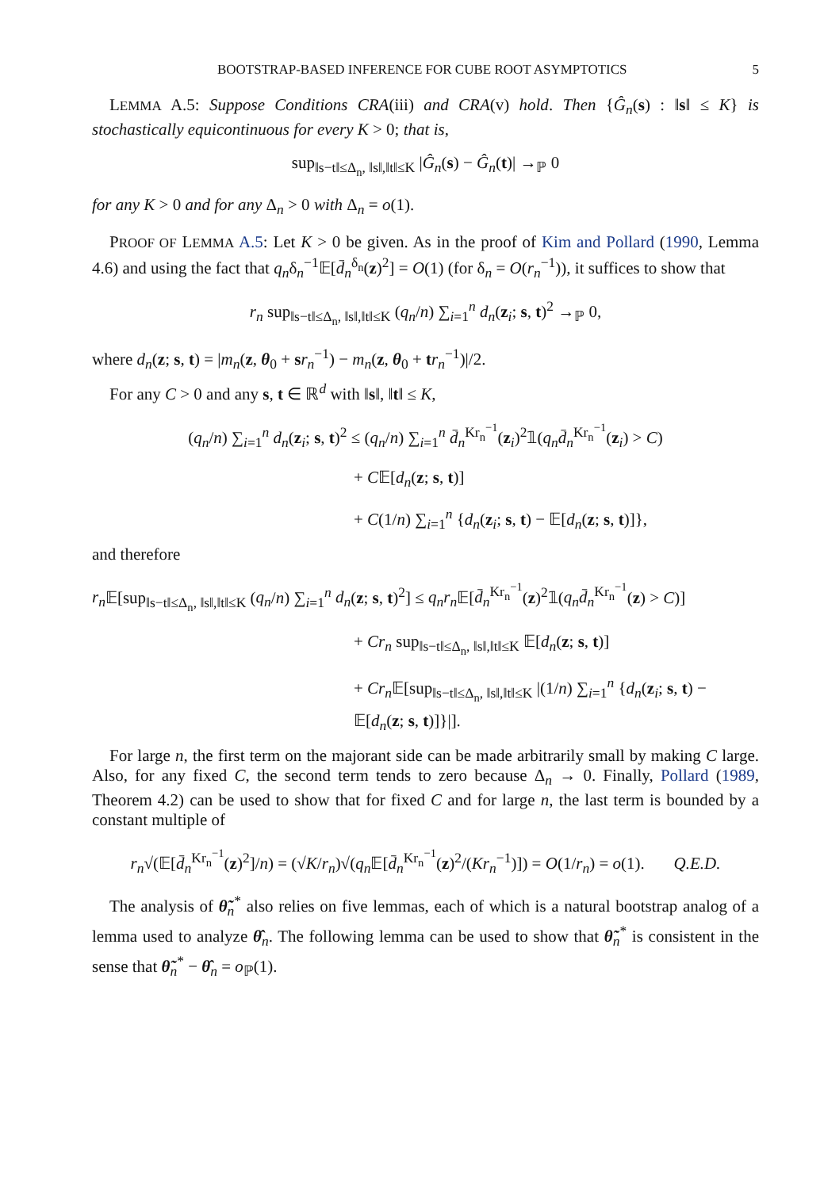BOOTSTRAP-BASED INFERENCE FOR CUBE ROOT ASYMPTOTICS 5
LEMMA A.5: Suppose Conditions CRA(iii) and CRA(v) hold. Then {Ĝ<sub>n</sub>(s) : ‖s‖ ≤ K} is stochastically equicontinuous for every K > 0; that is,
sup<sub>‖s−t‖≤Δ<sub>n</sub>, ‖s‖,‖t‖≤K</sub> |Ĝ<sub>n</sub>(s) − Ĝ<sub>n</sub>(t)| →<sub>ℙ</sub> 0
for any K > 0 and for any Δ<sub>n</sub> > 0 with Δ<sub>n</sub> = o(1).
PROOF OF LEMMA A.5: Let K > 0 be given. As in the proof of Kim and Pollard (1990, Lemma 4.6) and using the fact that q<sub>n</sub>δ<sub>n</sub><sup>−1</sup>𝔼[d̄<sub>n</sub><sup>δ<sub>n</sub></sup>(z)<sup>2</sup>] = O(1) (for δ<sub>n</sub> = O(r<sub>n</sub><sup>−1</sup>)), it suffices to show that
r<sub>n</sub> sup<sub>‖s−t‖≤Δ<sub>n</sub>, ‖s‖,‖t‖≤K</sub> (q<sub>n</sub>/n) ∑<sub>i=1</sub><sup>n</sup> d<sub>n</sub>(z<sub>i</sub>; s, t)<sup>2</sup> →<sub>ℙ</sub> 0,
where d<sub>n</sub>(z; s, t) = |m<sub>n</sub>(z, θ<sub>0</sub> + sr<sub>n</sub><sup>−1</sup>) − m<sub>n</sub>(z, θ<sub>0</sub> + tr<sub>n</sub><sup>−1</sup>)|/2.
For any C > 0 and any s, t ∈ ℝ<sup>d</sup> with ‖s‖, ‖t‖ ≤ K,
(q<sub>n</sub>/n) ∑<sub>i=1</sub><sup>n</sup> d<sub>n</sub>(z<sub>i</sub>; s, t)<sup>2</sup> ≤ (q<sub>n</sub>/n) ∑<sub>i=1</sub><sup>n</sup> d̄<sub>n</sub><sup>Kr<sub>n</sub><sup>−1</sup></sup>(z<sub>i</sub>)<sup>2</sup>𝟙(q<sub>n</sub>d̄<sub>n</sub><sup>Kr<sub>n</sub><sup>−1</sup></sup>(z<sub>i</sub>) > C)
+ C𝔼[d<sub>n</sub>(z; s, t)]
+ C(1/n) ∑<sub>i=1</sub><sup>n</sup> {d<sub>n</sub>(z<sub>i</sub>; s, t) − 𝔼[d<sub>n</sub>(z; s, t)]},
and therefore
r<sub>n</sub> 𝔼[sup<sub>‖s−t‖≤Δ<sub>n</sub>, ‖s‖,‖t‖≤K</sub> (q<sub>n</sub>/n) ∑<sub>i=1</sub><sup>n</sup> d<sub>n</sub>(z; s, t)<sup>2</sup>] ≤ q<sub>n</sub>r<sub>n</sub> 𝔼[d̄<sub>n</sub><sup>Kr<sub>n</sub><sup>−1</sup></sup>(z)<sup>2</sup>𝟙(q<sub>n</sub>d̄<sub>n</sub><sup>Kr<sub>n</sub><sup>−1</sup></sup>(z) > C)]
+ Cr<sub>n</sub> sup<sub>‖s−t‖≤Δ<sub>n</sub>, ‖s‖,‖t‖≤K</sub> 𝔼[d<sub>n</sub>(z; s, t)]
+ Cr<sub>n</sub> 𝔼[sup<sub>‖s−t‖≤Δ<sub>n</sub>, ‖s‖,‖t‖≤K</sub> |(1/n) ∑<sub>i=1</sub><sup>n</sup> {d<sub>n</sub>(z<sub>i</sub>; s, t) − 𝔼[d<sub>n</sub>(z; s, t)]}|].
For large n, the first term on the majorant side can be made arbitrarily small by making C large. Also, for any fixed C, the second term tends to zero because Δ<sub>n</sub> → 0. Finally, Pollard (1989, Theorem 4.2) can be used to show that for fixed C and for large n, the last term is bounded by a constant multiple of
r<sub>n</sub>√(𝔼[d̄<sub>n</sub><sup>Kr<sub>n</sub><sup>−1</sup></sup>(z)<sup>2</sup>]/n) = (√K/r<sub>n</sub>)√(q<sub>n</sub> 𝔼[d̄<sub>n</sub><sup>Kr<sub>n</sub><sup>−1</sup></sup>(z)<sup>2</sup>/(Kr<sub>n</sub><sup>−1</sup>)]) = O(1/r<sub>n</sub>) = o(1). Q.E.D.
The analysis of θ̃<sub>n</sub><sup>*</sup> also relies on five lemmas, each of which is a natural bootstrap analog of a lemma used to analyze θ̂<sub>n</sub>. The following lemma can be used to show that θ̃<sub>n</sub><sup>*</sup> is consistent in the sense that θ̃<sub>n</sub><sup>*</sup> − θ̂<sub>n</sub> = o<sub>ℙ</sub>(1).